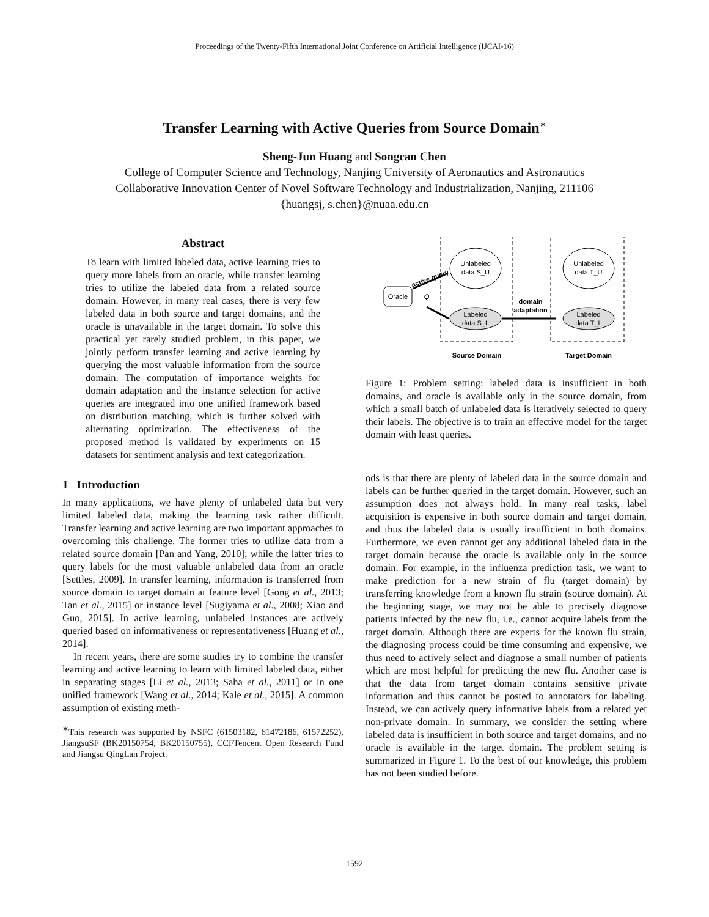Proceedings of the Twenty-Fifth International Joint Conference on Artificial Intelligence (IJCAI-16)
Transfer Learning with Active Queries from Source Domain<sup>∗</sup>
Sheng-Jun Huang and Songcan Chen
College of Computer Science and Technology, Nanjing University of Aeronautics and Astronautics
Collaborative Innovation Center of Novel Software Technology and Industrialization, Nanjing, 211106
{huangsj, s.chen}@nuaa.edu.cn
Abstract
To learn with limited labeled data, active learning tries to query more labels from an oracle, while transfer learning tries to utilize the labeled data from a related source domain. However, in many real cases, there is very few labeled data in both source and target domains, and the oracle is unavailable in the target domain. To solve this practical yet rarely studied problem, in this paper, we jointly perform transfer learning and active learning by querying the most valuable information from the source domain. The computation of importance weights for domain adaptation and the instance selection for active queries are integrated into one unified framework based on distribution matching, which is further solved with alternating optimization. The effectiveness of the proposed method is validated by experiments on 15 datasets for sentiment analysis and text categorization.
1 Introduction
In many applications, we have plenty of unlabeled data but very limited labeled data, making the learning task rather difficult. Transfer learning and active learning are two important approaches to overcoming this challenge. The former tries to utilize data from a related source domain [Pan and Yang, 2010]; while the latter tries to query labels for the most valuable unlabeled data from an oracle [Settles, 2009]. In transfer learning, information is transferred from source domain to target domain at feature level [Gong et al., 2013; Tan et al., 2015] or instance level [Sugiyama et al., 2008; Xiao and Guo, 2015]. In active learning, unlabeled instances are actively queried based on informativeness or representativeness [Huang et al., 2014].
In recent years, there are some studies try to combine the transfer learning and active learning to learn with limited labeled data, either in separating stages [Li et al., 2013; Saha et al., 2011] or in one unified framework [Wang et al., 2014; Kale et al., 2015]. A common assumption of existing meth-
<sup>∗</sup>This research was supported by NSFC (61503182, 61472186, 61572252), JiangsuSF (BK20150754, BK20150755), CCFTencent Open Research Fund and Jiangsu QingLan Project.
Unlabeled
data S_U
Unlabeled
data T_U
Labeled
data S_L
Labeled
data T_L
Oracle
Q
active query
domain
adaptation
Source Domain
Target Domain
Figure 1: Problem setting: labeled data is insufficient in both domains, and oracle is available only in the source domain, from which a small batch of unlabeled data is iteratively selected to query their labels. The objective is to train an effective model for the target domain with least queries.
ods is that there are plenty of labeled data in the source domain and labels can be further queried in the target domain. However, such an assumption does not always hold. In many real tasks, label acquisition is expensive in both source domain and target domain, and thus the labeled data is usually insufficient in both domains. Furthermore, we even cannot get any additional labeled data in the target domain because the oracle is available only in the source domain. For example, in the influenza prediction task, we want to make prediction for a new strain of flu (target domain) by transferring knowledge from a known flu strain (source domain). At the beginning stage, we may not be able to precisely diagnose patients infected by the new flu, i.e., cannot acquire labels from the target domain. Although there are experts for the known flu strain, the diagnosing process could be time consuming and expensive, we thus need to actively select and diagnose a small number of patients which are most helpful for predicting the new flu. Another case is that the data from target domain contains sensitive private information and thus cannot be posted to annotators for labeling. Instead, we can actively query informative labels from a related yet non-private domain. In summary, we consider the setting where labeled data is insufficient in both source and target domains, and no oracle is available in the target domain. The problem setting is summarized in Figure 1. To the best of our knowledge, this problem has not been studied before.
1592